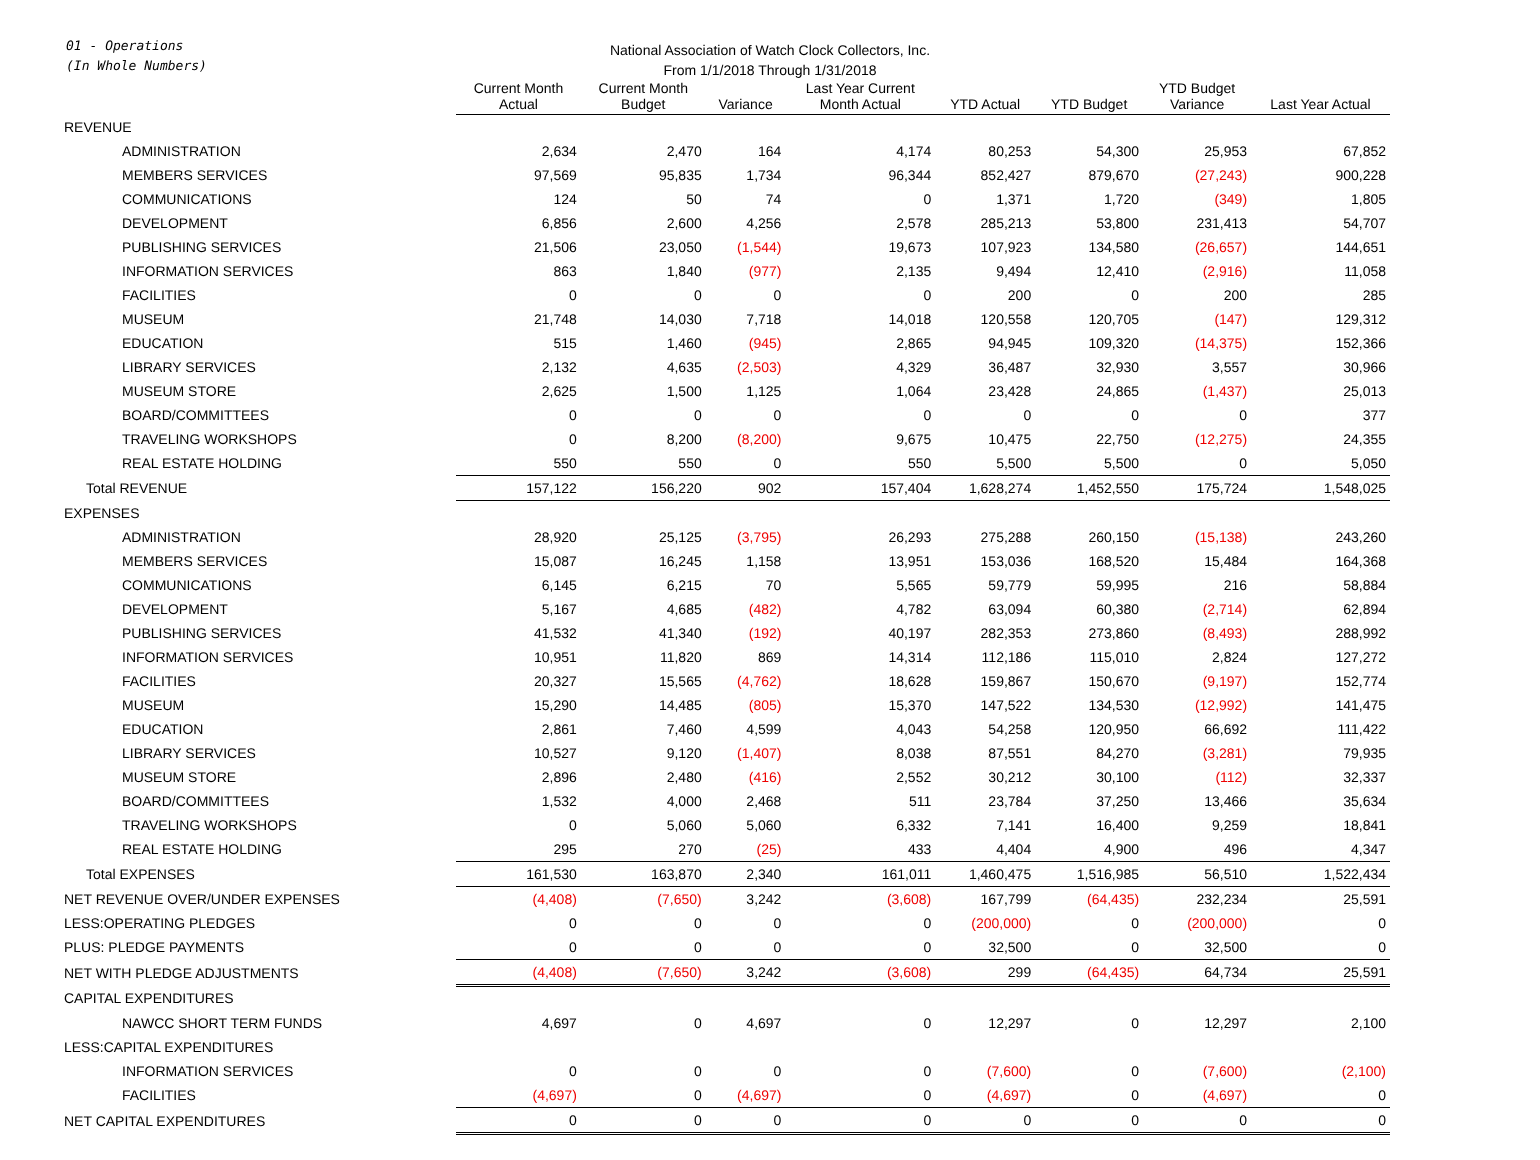01 - Operations
(In Whole Numbers)
National Association of Watch Clock Collectors, Inc.
From 1/1/2018 Through 1/31/2018
| | Current Month Actual | Current Month Budget | Variance | Last Year Current Month Actual | YTD Actual | YTD Budget | YTD Budget Variance | Last Year Actual |
| --- | --- | --- | --- | --- | --- | --- | --- | --- |
| REVENUE | | | | | | | | |
| ADMINISTRATION | 2,634 | 2,470 | 164 | 4,174 | 80,253 | 54,300 | 25,953 | 67,852 |
| MEMBERS SERVICES | 97,569 | 95,835 | 1,734 | 96,344 | 852,427 | 879,670 | (27,243) | 900,228 |
| COMMUNICATIONS | 124 | 50 | 74 | 0 | 1,371 | 1,720 | (349) | 1,805 |
| DEVELOPMENT | 6,856 | 2,600 | 4,256 | 2,578 | 285,213 | 53,800 | 231,413 | 54,707 |
| PUBLISHING SERVICES | 21,506 | 23,050 | (1,544) | 19,673 | 107,923 | 134,580 | (26,657) | 144,651 |
| INFORMATION SERVICES | 863 | 1,840 | (977) | 2,135 | 9,494 | 12,410 | (2,916) | 11,058 |
| FACILITIES | 0 | 0 | 0 | 0 | 200 | 0 | 200 | 285 |
| MUSEUM | 21,748 | 14,030 | 7,718 | 14,018 | 120,558 | 120,705 | (147) | 129,312 |
| EDUCATION | 515 | 1,460 | (945) | 2,865 | 94,945 | 109,320 | (14,375) | 152,366 |
| LIBRARY SERVICES | 2,132 | 4,635 | (2,503) | 4,329 | 36,487 | 32,930 | 3,557 | 30,966 |
| MUSEUM STORE | 2,625 | 1,500 | 1,125 | 1,064 | 23,428 | 24,865 | (1,437) | 25,013 |
| BOARD/COMMITTEES | 0 | 0 | 0 | 0 | 0 | 0 | 0 | 377 |
| TRAVELING WORKSHOPS | 0 | 8,200 | (8,200) | 9,675 | 10,475 | 22,750 | (12,275) | 24,355 |
| REAL ESTATE HOLDING | 550 | 550 | 0 | 550 | 5,500 | 5,500 | 0 | 5,050 |
| Total REVENUE | 157,122 | 156,220 | 902 | 157,404 | 1,628,274 | 1,452,550 | 175,724 | 1,548,025 |
| EXPENSES | | | | | | | | |
| ADMINISTRATION | 28,920 | 25,125 | (3,795) | 26,293 | 275,288 | 260,150 | (15,138) | 243,260 |
| MEMBERS SERVICES | 15,087 | 16,245 | 1,158 | 13,951 | 153,036 | 168,520 | 15,484 | 164,368 |
| COMMUNICATIONS | 6,145 | 6,215 | 70 | 5,565 | 59,779 | 59,995 | 216 | 58,884 |
| DEVELOPMENT | 5,167 | 4,685 | (482) | 4,782 | 63,094 | 60,380 | (2,714) | 62,894 |
| PUBLISHING SERVICES | 41,532 | 41,340 | (192) | 40,197 | 282,353 | 273,860 | (8,493) | 288,992 |
| INFORMATION SERVICES | 10,951 | 11,820 | 869 | 14,314 | 112,186 | 115,010 | 2,824 | 127,272 |
| FACILITIES | 20,327 | 15,565 | (4,762) | 18,628 | 159,867 | 150,670 | (9,197) | 152,774 |
| MUSEUM | 15,290 | 14,485 | (805) | 15,370 | 147,522 | 134,530 | (12,992) | 141,475 |
| EDUCATION | 2,861 | 7,460 | 4,599 | 4,043 | 54,258 | 120,950 | 66,692 | 111,422 |
| LIBRARY SERVICES | 10,527 | 9,120 | (1,407) | 8,038 | 87,551 | 84,270 | (3,281) | 79,935 |
| MUSEUM STORE | 2,896 | 2,480 | (416) | 2,552 | 30,212 | 30,100 | (112) | 32,337 |
| BOARD/COMMITTEES | 1,532 | 4,000 | 2,468 | 511 | 23,784 | 37,250 | 13,466 | 35,634 |
| TRAVELING WORKSHOPS | 0 | 5,060 | 5,060 | 6,332 | 7,141 | 16,400 | 9,259 | 18,841 |
| REAL ESTATE HOLDING | 295 | 270 | (25) | 433 | 4,404 | 4,900 | 496 | 4,347 |
| Total EXPENSES | 161,530 | 163,870 | 2,340 | 161,011 | 1,460,475 | 1,516,985 | 56,510 | 1,522,434 |
| NET REVENUE OVER/UNDER EXPENSES | (4,408) | (7,650) | 3,242 | (3,608) | 167,799 | (64,435) | 232,234 | 25,591 |
| LESS:OPERATING PLEDGES | 0 | 0 | 0 | 0 | (200,000) | 0 | (200,000) | 0 |
| PLUS: PLEDGE PAYMENTS | 0 | 0 | 0 | 0 | 32,500 | 0 | 32,500 | 0 |
| NET WITH PLEDGE ADJUSTMENTS | (4,408) | (7,650) | 3,242 | (3,608) | 299 | (64,435) | 64,734 | 25,591 |
| CAPITAL EXPENDITURES | | | | | | | | |
| NAWCC SHORT TERM FUNDS | 4,697 | 0 | 4,697 | 0 | 12,297 | 0 | 12,297 | 2,100 |
| LESS:CAPITAL EXPENDITURES | | | | | | | | |
| INFORMATION SERVICES | 0 | 0 | 0 | 0 | (7,600) | 0 | (7,600) | (2,100) |
| FACILITIES | (4,697) | 0 | (4,697) | 0 | (4,697) | 0 | (4,697) | 0 |
| NET CAPITAL EXPENDITURES | 0 | 0 | 0 | 0 | 0 | 0 | 0 | 0 |